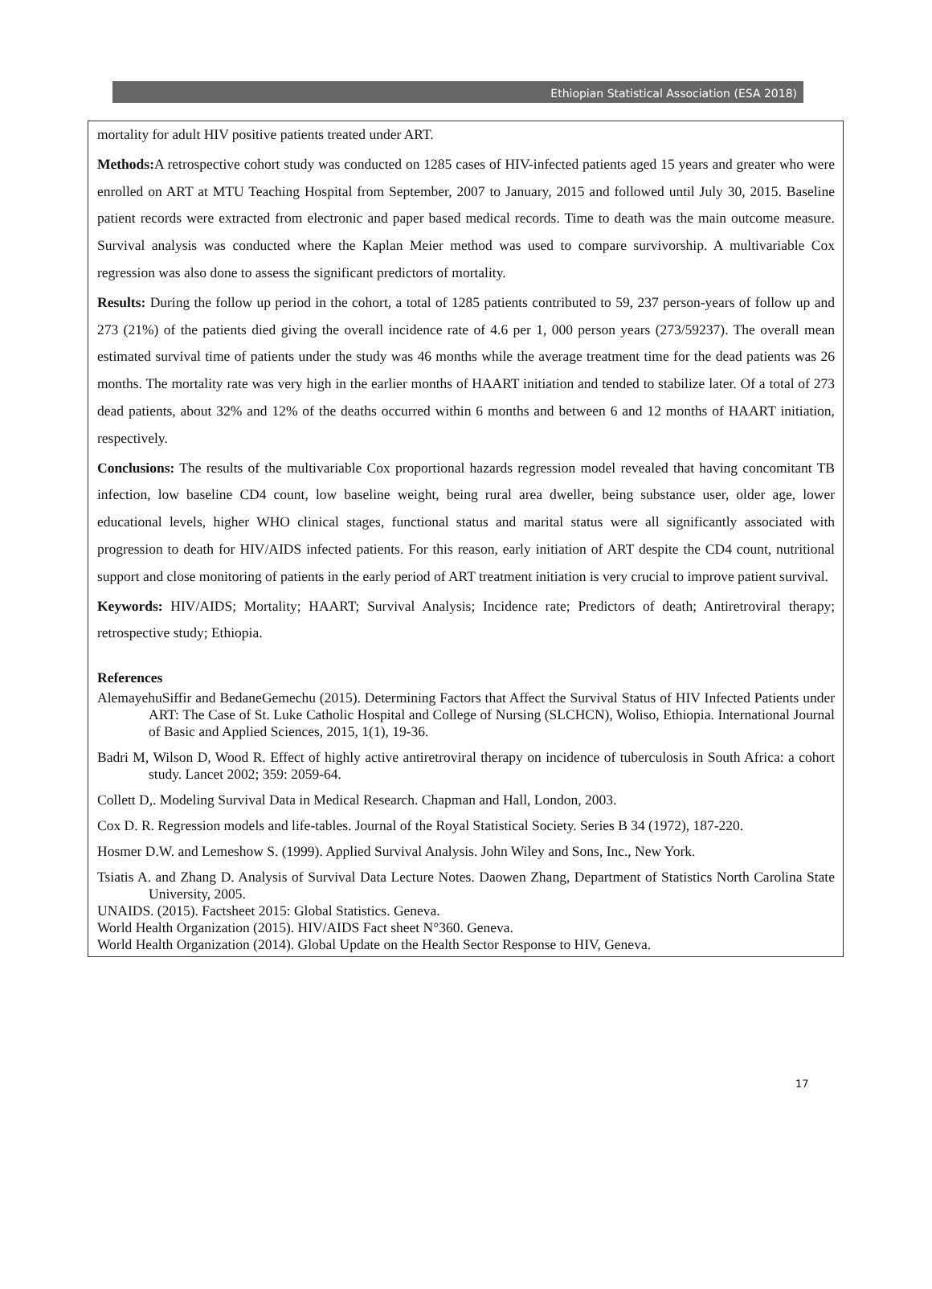Ethiopian Statistical Association (ESA 2018)
mortality for adult HIV positive patients treated under ART.
Methods: A retrospective cohort study was conducted on 1285 cases of HIV-infected patients aged 15 years and greater who were enrolled on ART at MTU Teaching Hospital from September, 2007 to January, 2015 and followed until July 30, 2015. Baseline patient records were extracted from electronic and paper based medical records. Time to death was the main outcome measure. Survival analysis was conducted where the Kaplan Meier method was used to compare survivorship. A multivariable Cox regression was also done to assess the significant predictors of mortality.
Results: During the follow up period in the cohort, a total of 1285 patients contributed to 59, 237 person-years of follow up and 273 (21%) of the patients died giving the overall incidence rate of 4.6 per 1, 000 person years (273/59237). The overall mean estimated survival time of patients under the study was 46 months while the average treatment time for the dead patients was 26 months. The mortality rate was very high in the earlier months of HAART initiation and tended to stabilize later. Of a total of 273 dead patients, about 32% and 12% of the deaths occurred within 6 months and between 6 and 12 months of HAART initiation, respectively.
Conclusions: The results of the multivariable Cox proportional hazards regression model revealed that having concomitant TB infection, low baseline CD4 count, low baseline weight, being rural area dweller, being substance user, older age, lower educational levels, higher WHO clinical stages, functional status and marital status were all significantly associated with progression to death for HIV/AIDS infected patients. For this reason, early initiation of ART despite the CD4 count, nutritional support and close monitoring of patients in the early period of ART treatment initiation is very crucial to improve patient survival.
Keywords: HIV/AIDS; Mortality; HAART; Survival Analysis; Incidence rate; Predictors of death; Antiretroviral therapy; retrospective study; Ethiopia.
References
AlemayehuSiffir and BedaneGemechu (2015). Determining Factors that Affect the Survival Status of HIV Infected Patients under ART: The Case of St. Luke Catholic Hospital and College of Nursing (SLCHCN), Woliso, Ethiopia. International Journal of Basic and Applied Sciences, 2015, 1(1), 19-36.
Badri M, Wilson D, Wood R. Effect of highly active antiretroviral therapy on incidence of tuberculosis in South Africa: a cohort study. Lancet 2002; 359: 2059-64.
Collett D,. Modeling Survival Data in Medical Research. Chapman and Hall, London, 2003.
Cox D. R. Regression models and life-tables. Journal of the Royal Statistical Society. Series B 34 (1972), 187-220.
Hosmer D.W. and Lemeshow S. (1999). Applied Survival Analysis. John Wiley and Sons, Inc., New York.
Tsiatis A. and Zhang D. Analysis of Survival Data Lecture Notes. Daowen Zhang, Department of Statistics North Carolina State University, 2005.
UNAIDS. (2015). Factsheet 2015: Global Statistics. Geneva.
World Health Organization (2015). HIV/AIDS Fact sheet N°360. Geneva.
World Health Organization (2014). Global Update on the Health Sector Response to HIV, Geneva.
17